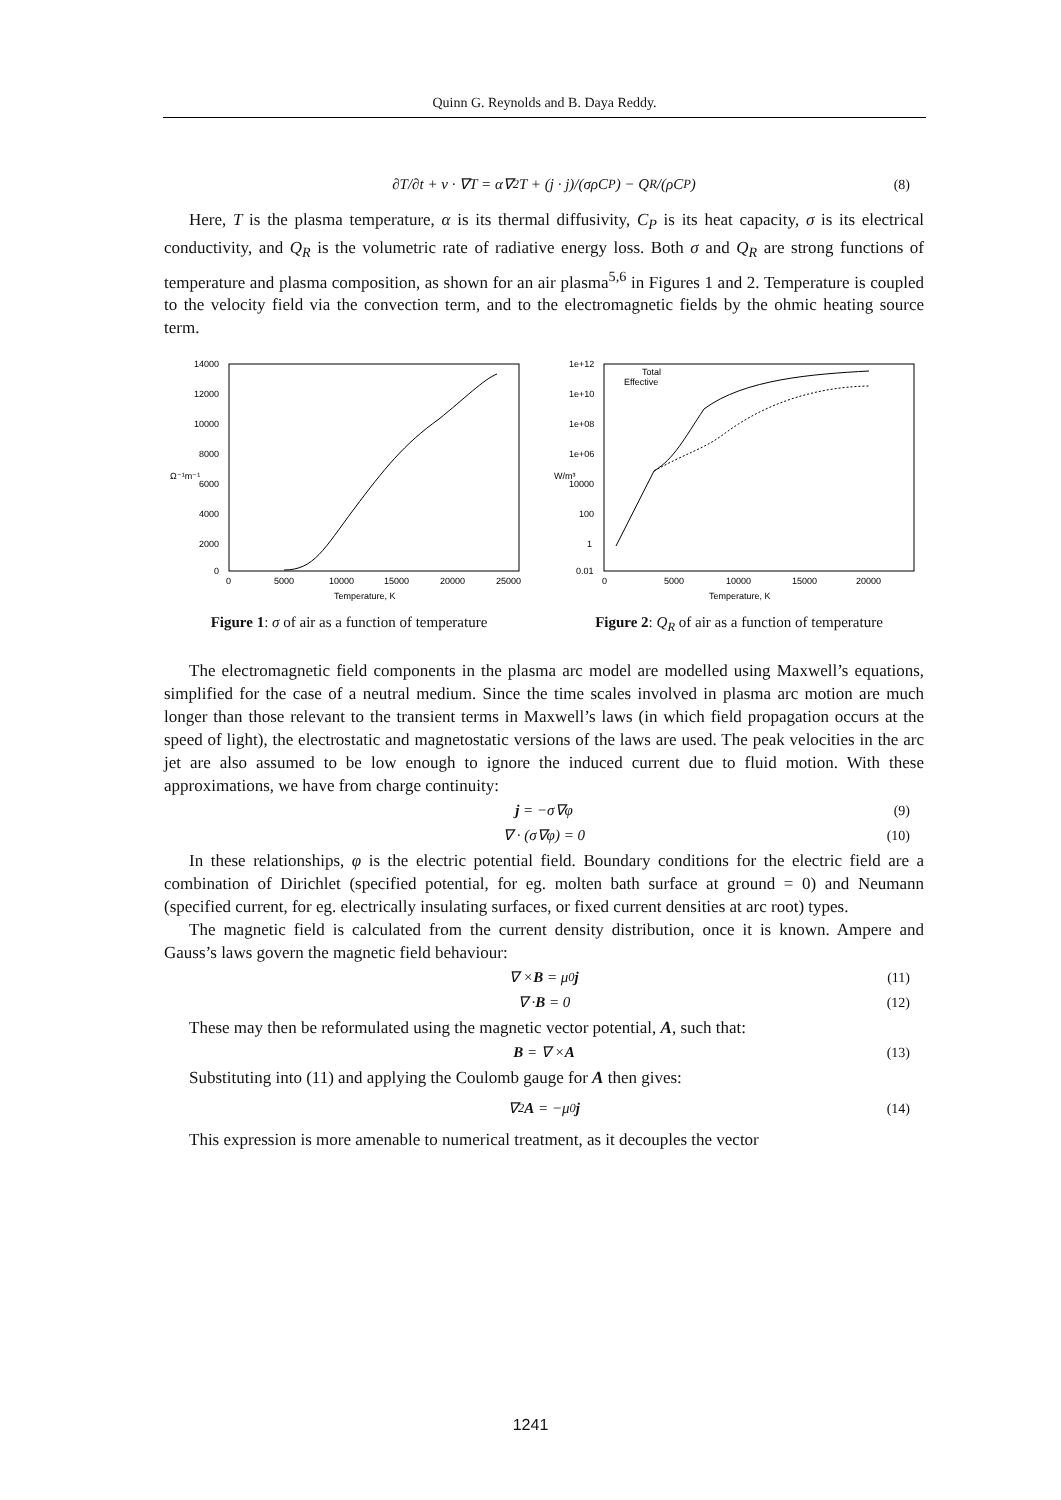Quinn G. Reynolds and B. Daya Reddy.
∂T/∂t + v · ∇T = α∇<sup>2</sup>T + (j · j)/(σρC<sub>P</sub>) − Q<sub>R</sub>/(ρC<sub>P</sub>) (8)
Here, T is the plasma temperature, α is its thermal diffusivity, C<sub>P</sub> is its heat capacity, σ is its electrical conductivity, and Q<sub>R</sub> is the volumetric rate of radiative energy loss. Both σ and Q<sub>R</sub> are strong functions of temperature and plasma composition, as shown for an air plasma<sup>5,6</sup> in Figures 1 and 2. Temperature is coupled to the velocity field via the convection term, and to the electromagnetic fields by the ohmic heating source term.
14000
12000
10000
8000
6000
4000
2000
0
Ω⁻¹m⁻¹
0
5000
10000
15000
20000
25000
Temperature, K
Figure 1: σ of air as a function of temperature
1e+12
1e+10
1e+08
1e+06
10000
100
1
0.01
W/m³
Total
Effective
0
5000
10000
15000
20000
Temperature, K
Figure 2: Q<sub>R</sub> of air as a function of temperature
The electromagnetic field components in the plasma arc model are modelled using Maxwell’s equations, simplified for the case of a neutral medium. Since the time scales involved in plasma arc motion are much longer than those relevant to the transient terms in Maxwell’s laws (in which field propagation occurs at the speed of light), the electrostatic and magnetostatic versions of the laws are used. The peak velocities in the arc jet are also assumed to be low enough to ignore the induced current due to fluid motion. With these approximations, we have from charge continuity:
j = −σ∇φ (9)
∇ · (σ∇φ) = 0 (10)
In these relationships, φ is the electric potential field. Boundary conditions for the electric field are a combination of Dirichlet (specified potential, for eg. molten bath surface at ground = 0) and Neumann (specified current, for eg. electrically insulating surfaces, or fixed current densities at arc root) types.
The magnetic field is calculated from the current density distribution, once it is known. Ampere and Gauss’s laws govern the magnetic field behaviour:
∇ × B = μ<sub>0</sub> j (11)
∇ · B = 0 (12)
These may then be reformulated using the magnetic vector potential, A, such that:
B = ∇ × A (13)
Substituting into (11) and applying the Coulomb gauge for A then gives:
∇<sup>2</sup> A = −μ<sub>0</sub> j (14)
This expression is more amenable to numerical treatment, as it decouples the vector
1241